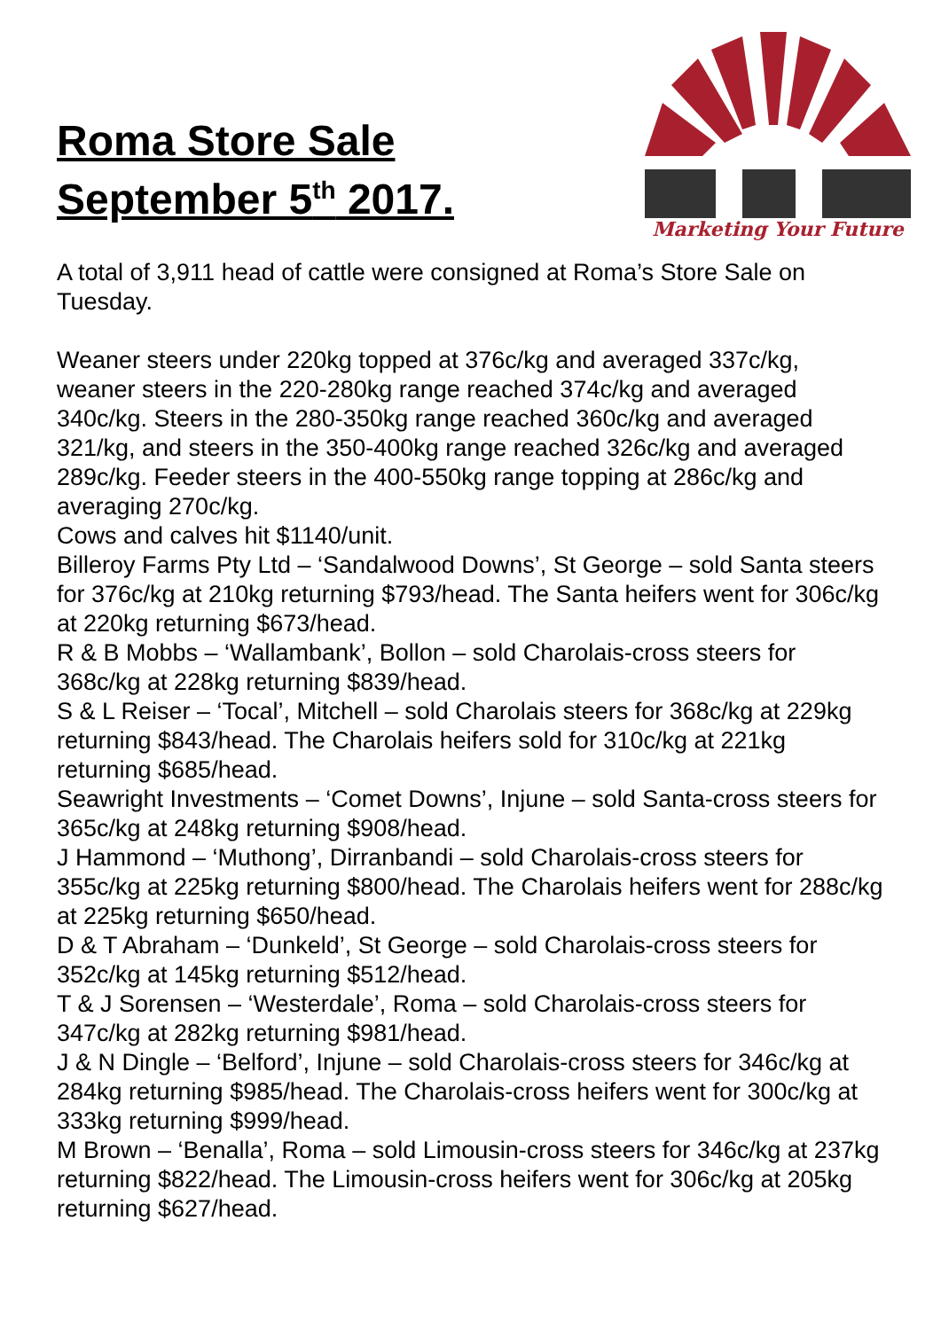Roma Store Sale
September 5<sup>th</sup> 2017.
Marketing Your Future
A total of 3,911 head of cattle were consigned at Roma’s Store Sale on Tuesday.
Weaner steers under 220kg topped at 376c/kg and averaged 337c/kg, weaner steers in the 220-280kg range reached 374c/kg and averaged 340c/kg. Steers in the 280-350kg range reached 360c/kg and averaged 321/kg, and steers in the 350-400kg range reached 326c/kg and averaged 289c/kg. Feeder steers in the 400-550kg range topping at 286c/kg and averaging 270c/kg.
Cows and calves hit $1140/unit.
Billeroy Farms Pty Ltd – ‘Sandalwood Downs’, St George – sold Santa steers for 376c/kg at 210kg returning $793/head. The Santa heifers went for 306c/kg at 220kg returning $673/head.
R & B Mobbs – ‘Wallambank’, Bollon – sold Charolais-cross steers for 368c/kg at 228kg returning $839/head.
S & L Reiser – ‘Tocal’, Mitchell – sold Charolais steers for 368c/kg at 229kg returning $843/head. The Charolais heifers sold for 310c/kg at 221kg returning $685/head.
Seawright Investments – ‘Comet Downs’, Injune – sold Santa-cross steers for 365c/kg at 248kg returning $908/head.
J Hammond – ‘Muthong’, Dirranbandi – sold Charolais-cross steers for 355c/kg at 225kg returning $800/head. The Charolais heifers went for 288c/kg at 225kg returning $650/head.
D & T Abraham – ‘Dunkeld’, St George – sold Charolais-cross steers for 352c/kg at 145kg returning $512/head.
T & J Sorensen – ‘Westerdale’, Roma – sold Charolais-cross steers for 347c/kg at 282kg returning $981/head.
J & N Dingle – ‘Belford’, Injune – sold Charolais-cross steers for 346c/kg at 284kg returning $985/head. The Charolais-cross heifers went for 300c/kg at 333kg returning $999/head.
M Brown – ‘Benalla’, Roma – sold Limousin-cross steers for 346c/kg at 237kg returning $822/head. The Limousin-cross heifers went for 306c/kg at 205kg returning $627/head.